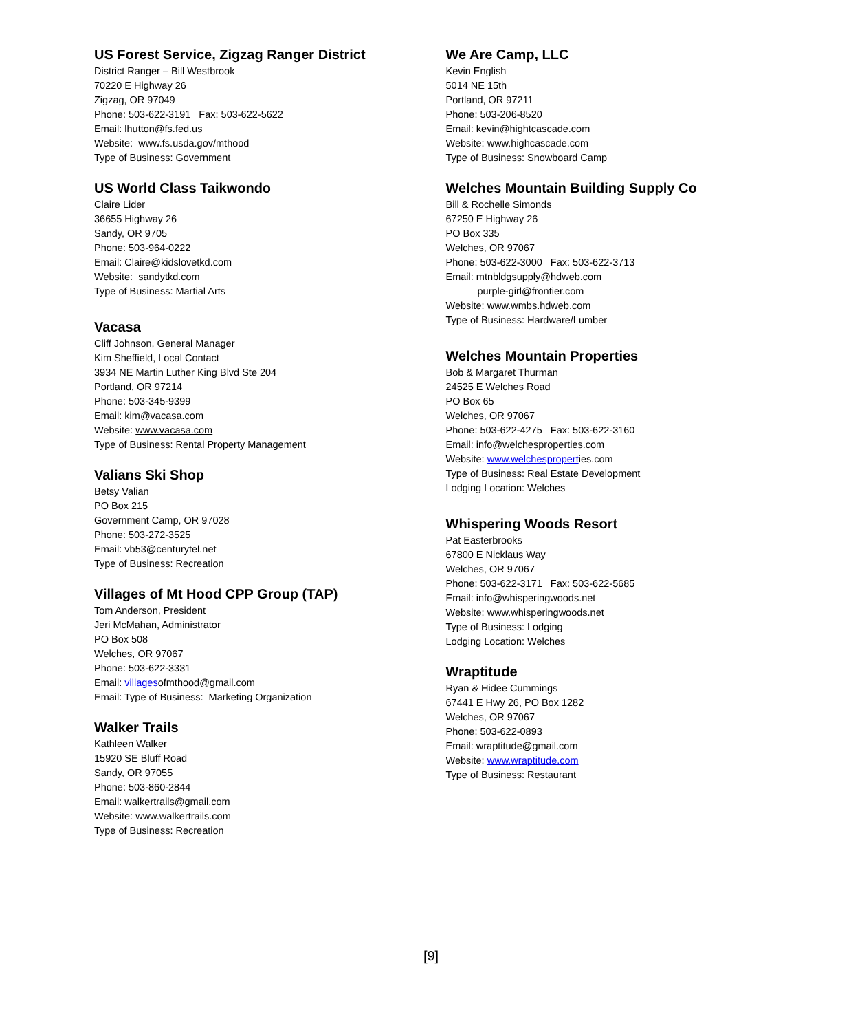US Forest Service, Zigzag Ranger District
District Ranger – Bill Westbrook
70220 E Highway 26
Zigzag, OR 97049
Phone: 503-622-3191 Fax: 503-622-5622
Email: lhutton@fs.fed.us
Website: www.fs.usda.gov/mthood
Type of Business: Government
US World Class Taikwondo
Claire Lider
36655 Highway 26
Sandy, OR 9705
Phone: 503-964-0222
Email: Claire@kidslovetkd.com
Website: sandytkd.com
Type of Business: Martial Arts
Vacasa
Cliff Johnson, General Manager
Kim Sheffield, Local Contact
3934 NE Martin Luther King Blvd Ste 204
Portland, OR 97214
Phone: 503-345-9399
Email: kim@vacasa.com
Website: www.vacasa.com
Type of Business: Rental Property Management
Valians Ski Shop
Betsy Valian
PO Box 215
Government Camp, OR 97028
Phone: 503-272-3525
Email: vb53@centurytel.net
Type of Business: Recreation
Villages of Mt Hood CPP Group (TAP)
Tom Anderson, President
Jeri McMahan, Administrator
PO Box 508
Welches, OR 97067
Phone: 503-622-3331
Email: villagesofmthood@gmail.com
Email: Type of Business: Marketing Organization
Walker Trails
Kathleen Walker
15920 SE Bluff Road
Sandy, OR 97055
Phone: 503-860-2844
Email: walkertrails@gmail.com
Website: www.walkertrails.com
Type of Business: Recreation
We Are Camp, LLC
Kevin English
5014 NE 15th
Portland, OR 97211
Phone: 503-206-8520
Email: kevin@hightcascade.com
Website: www.highcascade.com
Type of Business: Snowboard Camp
Welches Mountain Building Supply Co
Bill & Rochelle Simonds
67250 E Highway 26
PO Box 335
Welches, OR 97067
Phone: 503-622-3000 Fax: 503-622-3713
Email: mtnbldgsupply@hdweb.com
purple-girl@frontier.com
Website: www.wmbs.hdweb.com
Type of Business: Hardware/Lumber
Welches Mountain Properties
Bob & Margaret Thurman
24525 E Welches Road
PO Box 65
Welches, OR 97067
Phone: 503-622-4275 Fax: 503-622-3160
Email: info@welchesproperties.com
Website: www.welchesproperties.com
Type of Business: Real Estate Development
Lodging Location: Welches
Whispering Woods Resort
Pat Easterbrooks
67800 E Nicklaus Way
Welches, OR 97067
Phone: 503-622-3171 Fax: 503-622-5685
Email: info@whisperingwoods.net
Website: www.whisperingwoods.net
Type of Business: Lodging
Lodging Location: Welches
Wraptitude
Ryan & Hidee Cummings
67441 E Hwy 26, PO Box 1282
Welches, OR 97067
Phone: 503-622-0893
Email: wraptitude@gmail.com
Website: www.wraptitude.com
Type of Business: Restaurant
[9]